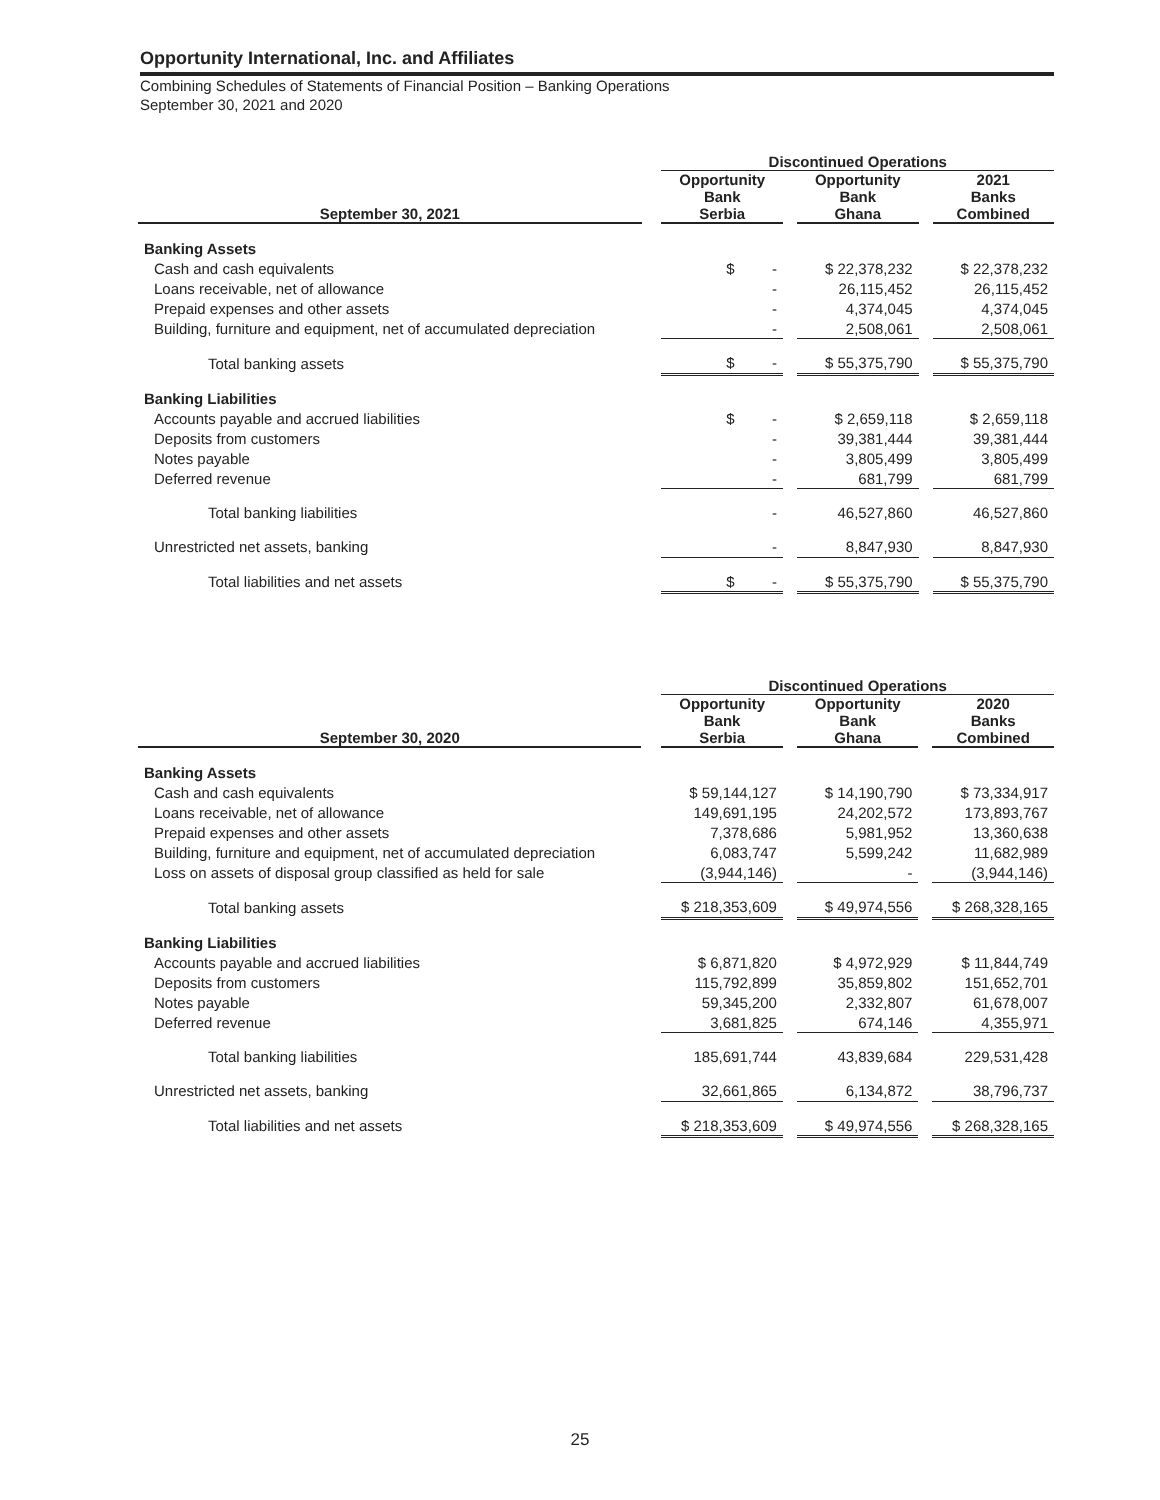Opportunity International, Inc. and Affiliates
Combining Schedules of Statements of Financial Position – Banking Operations
September 30, 2021 and 2020
| | | Discontinued Operations | | | | |
| --- | --- | --- | --- | --- | --- | --- |
| September 30, 2021 | | Opportunity Bank Serbia | | Opportunity Bank Ghana | | 2021 Banks Combined |
| Banking Assets | | | | | | |
| Cash and cash equivalents | | $ - | | $ 22,378,232 | | $ 22,378,232 |
| Loans receivable, net of allowance | | - | | 26,115,452 | | 26,115,452 |
| Prepaid expenses and other assets | | - | | 4,374,045 | | 4,374,045 |
| Building, furniture and equipment, net of accumulated depreciation | | - | | 2,508,061 | | 2,508,061 |
| Total banking assets | | $ - | | $ 55,375,790 | | $ 55,375,790 |
| Banking Liabilities | | | | | | |
| Accounts payable and accrued liabilities | | $ - | | $ 2,659,118 | | $ 2,659,118 |
| Deposits from customers | | - | | 39,381,444 | | 39,381,444 |
| Notes payable | | - | | 3,805,499 | | 3,805,499 |
| Deferred revenue | | - | | 681,799 | | 681,799 |
| Total banking liabilities | | - | | 46,527,860 | | 46,527,860 |
| Unrestricted net assets, banking | | - | | 8,847,930 | | 8,847,930 |
| Total liabilities and net assets | | $ - | | $ 55,375,790 | | $ 55,375,790 |
| | | Discontinued Operations | | | | |
| --- | --- | --- | --- | --- | --- | --- |
| September 30, 2020 | | Opportunity Bank Serbia | | Opportunity Bank Ghana | | 2020 Banks Combined |
| Banking Assets | | | | | | |
| Cash and cash equivalents | | $ 59,144,127 | | $ 14,190,790 | | $ 73,334,917 |
| Loans receivable, net of allowance | | 149,691,195 | | 24,202,572 | | 173,893,767 |
| Prepaid expenses and other assets | | 7,378,686 | | 5,981,952 | | 13,360,638 |
| Building, furniture and equipment, net of accumulated depreciation | | 6,083,747 | | 5,599,242 | | 11,682,989 |
| Loss on assets of disposal group classified as held for sale | | (3,944,146) | | - | | (3,944,146) |
| Total banking assets | | $ 218,353,609 | | $ 49,974,556 | | $ 268,328,165 |
| Banking Liabilities | | | | | | |
| Accounts payable and accrued liabilities | | $ 6,871,820 | | $ 4,972,929 | | $ 11,844,749 |
| Deposits from customers | | 115,792,899 | | 35,859,802 | | 151,652,701 |
| Notes payable | | 59,345,200 | | 2,332,807 | | 61,678,007 |
| Deferred revenue | | 3,681,825 | | 674,146 | | 4,355,971 |
| Total banking liabilities | | 185,691,744 | | 43,839,684 | | 229,531,428 |
| Unrestricted net assets, banking | | 32,661,865 | | 6,134,872 | | 38,796,737 |
| Total liabilities and net assets | | $ 218,353,609 | | $ 49,974,556 | | $ 268,328,165 |
25